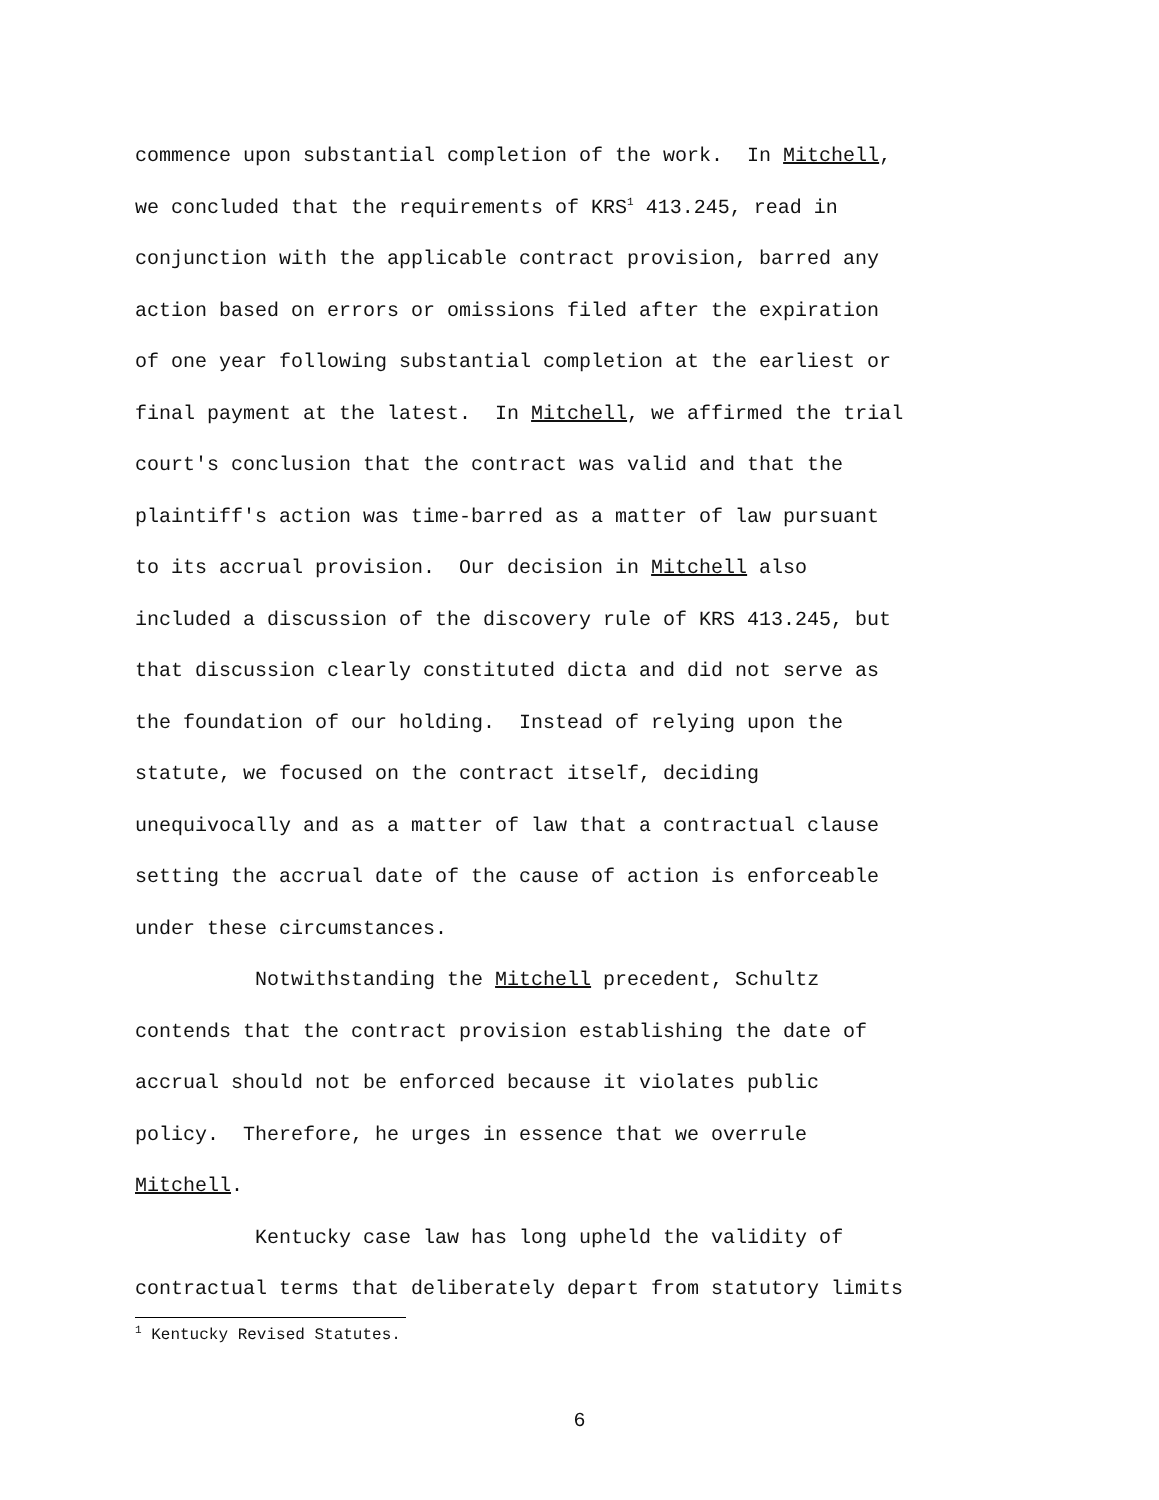commence upon substantial completion of the work. In Mitchell, we concluded that the requirements of KRS<sup>1</sup> 413.245, read in conjunction with the applicable contract provision, barred any action based on errors or omissions filed after the expiration of one year following substantial completion at the earliest or final payment at the latest. In Mitchell, we affirmed the trial court's conclusion that the contract was valid and that the plaintiff's action was time-barred as a matter of law pursuant to its accrual provision. Our decision in Mitchell also included a discussion of the discovery rule of KRS 413.245, but that discussion clearly constituted dicta and did not serve as the foundation of our holding. Instead of relying upon the statute, we focused on the contract itself, deciding unequivocally and as a matter of law that a contractual clause setting the accrual date of the cause of action is enforceable under these circumstances.
Notwithstanding the Mitchell precedent, Schultz contends that the contract provision establishing the date of accrual should not be enforced because it violates public policy. Therefore, he urges in essence that we overrule Mitchell.
Kentucky case law has long upheld the validity of contractual terms that deliberately depart from statutory limits
<sup>1</sup> Kentucky Revised Statutes.
6